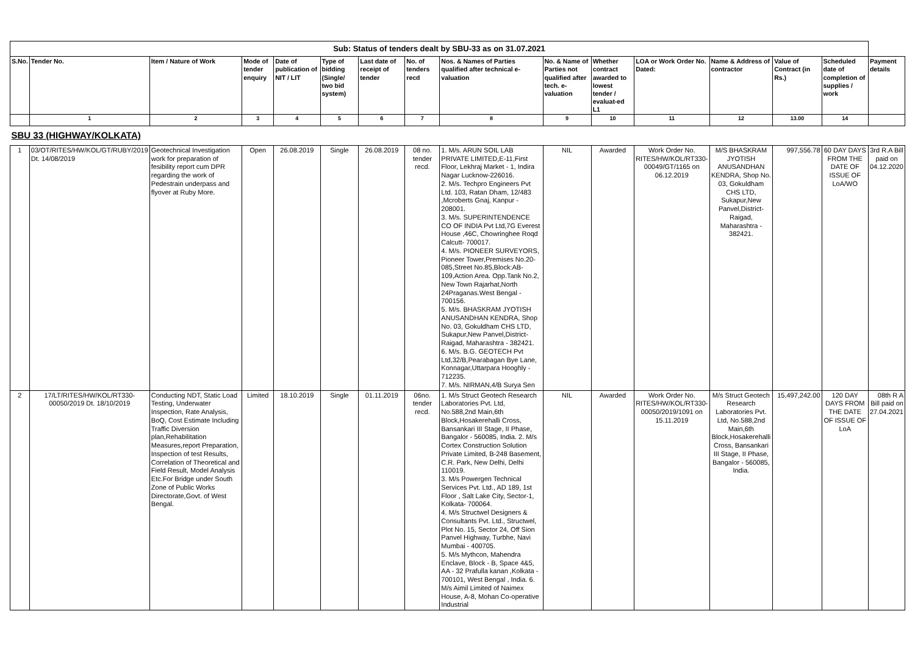| Sub: Status of tenders dealt by SBU-33 as on 31.07.2021 | | | | | | | | | | | | | | | |
| S.No. | Tender No. | Item / Nature of Work | Mode of tender enquiry | Date of publication of NIT / LIT | Type of bidding (Single/ two bid system) | Last date of receipt of tender | No. of tenders recd | Nos. & Names of Parties qualified after technical e-valuation | No. & Name of Parties not qualified after tech. e-valuation | Whether contract awarded to lowest tender / evaluat-ed L1 | LOA or Work Order No. Dated: | Name & Address of contractor | Value of Contract (in Rs.) | Scheduled date of completion of supplies / work | Payment details |
| | 1 | 2 | 3 | 4 | 5 | 6 | 7 | 8 | 9 | 10 | 11 | 12 | 13.00 | 14 | |
| SBU 33 (HIGHWAY/KOLKATA) | | | | | | | | | | | | | | | |
| 1 | 03/OT/RITES/HW/KOL/GT/RUBY/2019 Dt. 14/08/2019 | Geotechnical Investigation work for preparation of fesibility report cum DPR regarding the work of Pedestrain underpass and flyover at Ruby More. | Open | 26.08.2019 | Single | 26.08.2019 | 08 no. tender recd. | 1. M/s. ARUN SOIL LAB PRIVATE LIMITED,E-11,First Floor, Lekhraj Market - 1, Indira Nagar Lucknow-226016. 2. M/s. Techpro Engineers Pvt Ltd. 103, Ratan Dham, 12/483 ,Mcroberts Gnaj, Kanpur - 208001. 3. M/s. SUPERINTENDENCE CO OF INDIA Pvt Ltd,7G Everest House ,46C, Chowringhee Roqd Calcutt- 700017. 4. M/s. PIONEER SURVEYORS, Pioneer Tower,Premises No.20-085,Street No.85,Block:AB-109,Action Area. Opp.Tank No.2, New Town Rajarhat,North 24Praganas.West Bengal - 700156. 5. M/s. BHASKRAM JYOTISH ANUSANDHAN KENDRA, Shop No. 03, Gokuldham CHS LTD, Sukapur,New Panvel,District-Raigad, Maharashtra - 382421. 6. M/s. B.G. GEOTECH Pvt Ltd,32/B,Pearabagan Bye Lane, Konnagar,Uttarpara Hooghly - 712235. 7. M/s. NIRMAN,4/B Surya Sen | NIL | Awarded | Work Order No. RITES/HW/KOL/RT330-00049/GT/1165 on 06.12.2019 | M/S BHASKRAM JYOTISH ANUSANDHAN KENDRA, Shop No. 03, Gokuldham CHS LTD, Sukapur,New Panvel,District-Raigad, Maharashtra - 382421. | 997,556.78 | 60 DAY DAYS FROM THE DATE OF ISSUE OF LoA/WO | 3rd R.A Bill paid on 04.12.2020 |
| 2 | 17/LT/RITES/HW/KOL/RT330-00050/2019 Dt. 18/10/2019 | Conducting NDT, Static Load Testing, Underwater Inspection, Rate Analysis, BoQ, Cost Estimate Including Traffic Diversion plan,Rehabilitation Measures,report Preparation, Inspection of test Results, Correlation of Theoretical and Field Result, Model Analysis Etc.For Bridge under South Zone of Public Works Directorate,Govt. of West Bengal. | Limited | 18.10.2019 | Single | 01.11.2019 | 06no. tender recd. | 1. M/s Struct Geotech Research Laboratories Pvt. Ltd, No.588,2nd Main,6th Block,Hosakerehalli Cross, Bansankari III Stage, II Phase, Bangalor - 560085, India. 2. M/s Cortex Construction Solution Private Limited, B-248 Basement, C.R. Park, New Delhi, Delhi 110019. 3. M/s Powergen Technical Services Pvt. Ltd., AD 189, 1st Floor , Salt Lake City, Sector-1, Kolkata- 700064. 4. M/s Structwel Designers & Consultants Pvt. Ltd., Structwel, Plot No. 15, Sector 24, Off Sion Panvel Highway, Turbhe, Navi Mumbai - 400705. 5. M/s Mythcon, Mahendra Enclave, Block - B, Space 4&5, AA - 32 Prafulla kanan ,Kolkata - 700101, West Bengal , India. 6. M/s Aimil Limited of Naimex House, A-8, Mohan Co-operative Industrial | NIL | Awarded | Work Order No. RITES/HW/KOL/RT330-00050/2019/1091 on 15.11.2019 | M/s Struct Geotech Research Laboratories Pvt. Ltd, No.588,2nd Main,6th Block,Hosakerehalli Cross, Bansankari III Stage, II Phase, Bangalor - 560085, India. | 15,497,242.00 | 120 DAY DAYS FROM THE DATE OF ISSUE OF LoA | 08th R A Bill paid on 27.04.2021 |